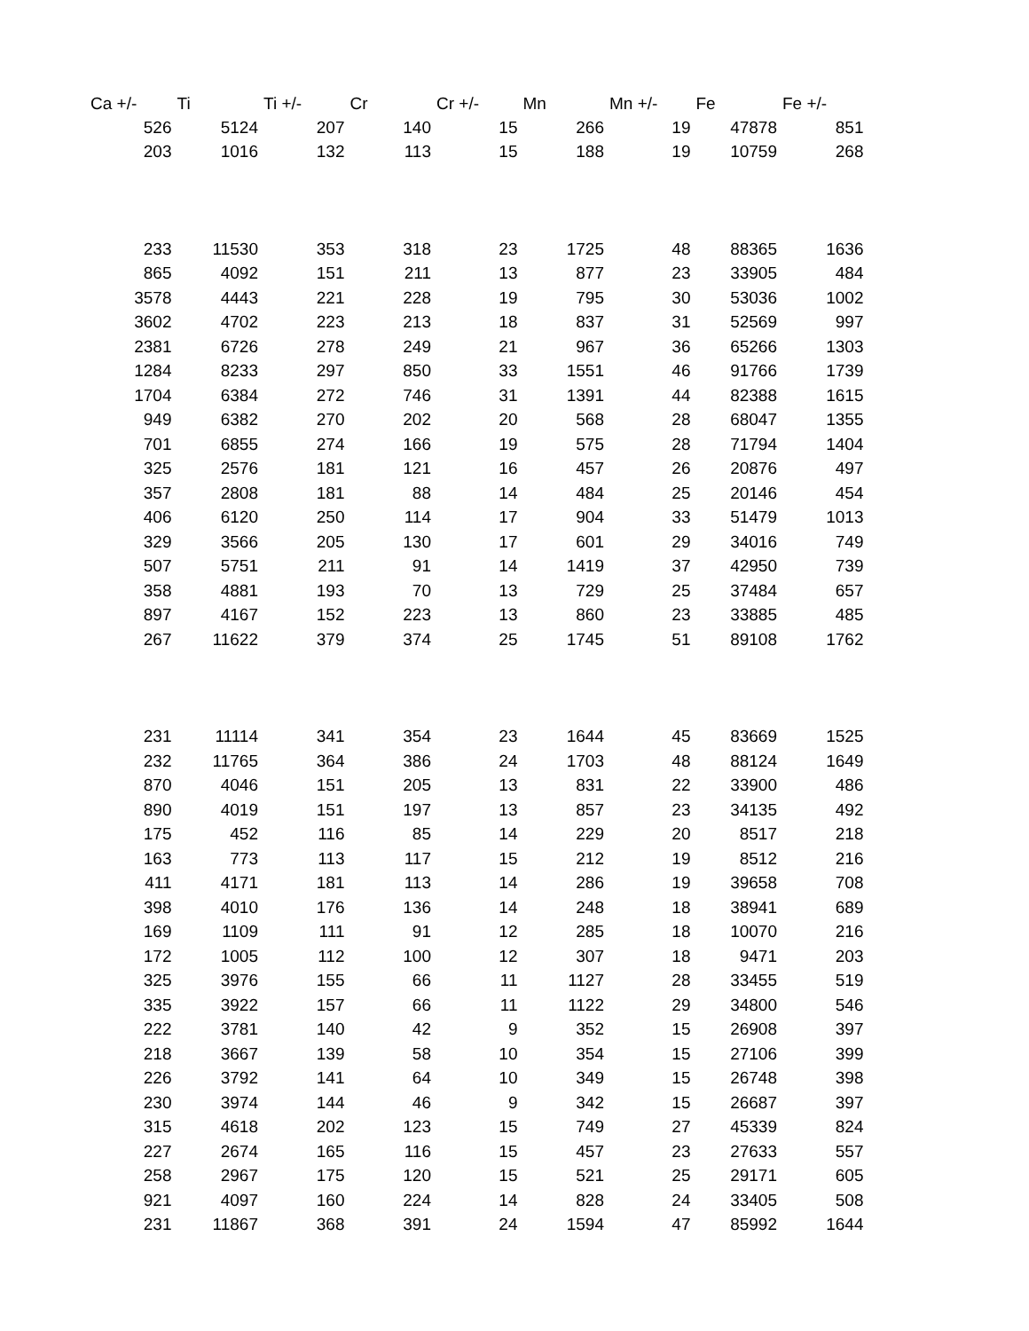| Ca +/- | Ti | Ti +/- | Cr | Cr +/- | Mn | Mn +/- | Fe | Fe +/- |
| --- | --- | --- | --- | --- | --- | --- | --- | --- |
| 526 | 5124 | 207 | 140 | 15 | 266 | 19 | 47878 | 851 |
| 203 | 1016 | 132 | 113 | 15 | 188 | 19 | 10759 | 268 |
| 233 | 11530 | 353 | 318 | 23 | 1725 | 48 | 88365 | 1636 |
| 865 | 4092 | 151 | 211 | 13 | 877 | 23 | 33905 | 484 |
| 3578 | 4443 | 221 | 228 | 19 | 795 | 30 | 53036 | 1002 |
| 3602 | 4702 | 223 | 213 | 18 | 837 | 31 | 52569 | 997 |
| 2381 | 6726 | 278 | 249 | 21 | 967 | 36 | 65266 | 1303 |
| 1284 | 8233 | 297 | 850 | 33 | 1551 | 46 | 91766 | 1739 |
| 1704 | 6384 | 272 | 746 | 31 | 1391 | 44 | 82388 | 1615 |
| 949 | 6382 | 270 | 202 | 20 | 568 | 28 | 68047 | 1355 |
| 701 | 6855 | 274 | 166 | 19 | 575 | 28 | 71794 | 1404 |
| 325 | 2576 | 181 | 121 | 16 | 457 | 26 | 20876 | 497 |
| 357 | 2808 | 181 | 88 | 14 | 484 | 25 | 20146 | 454 |
| 406 | 6120 | 250 | 114 | 17 | 904 | 33 | 51479 | 1013 |
| 329 | 3566 | 205 | 130 | 17 | 601 | 29 | 34016 | 749 |
| 507 | 5751 | 211 | 91 | 14 | 1419 | 37 | 42950 | 739 |
| 358 | 4881 | 193 | 70 | 13 | 729 | 25 | 37484 | 657 |
| 897 | 4167 | 152 | 223 | 13 | 860 | 23 | 33885 | 485 |
| 267 | 11622 | 379 | 374 | 25 | 1745 | 51 | 89108 | 1762 |
| 231 | 11114 | 341 | 354 | 23 | 1644 | 45 | 83669 | 1525 |
| 232 | 11765 | 364 | 386 | 24 | 1703 | 48 | 88124 | 1649 |
| 870 | 4046 | 151 | 205 | 13 | 831 | 22 | 33900 | 486 |
| 890 | 4019 | 151 | 197 | 13 | 857 | 23 | 34135 | 492 |
| 175 | 452 | 116 | 85 | 14 | 229 | 20 | 8517 | 218 |
| 163 | 773 | 113 | 117 | 15 | 212 | 19 | 8512 | 216 |
| 411 | 4171 | 181 | 113 | 14 | 286 | 19 | 39658 | 708 |
| 398 | 4010 | 176 | 136 | 14 | 248 | 18 | 38941 | 689 |
| 169 | 1109 | 111 | 91 | 12 | 285 | 18 | 10070 | 216 |
| 172 | 1005 | 112 | 100 | 12 | 307 | 18 | 9471 | 203 |
| 325 | 3976 | 155 | 66 | 11 | 1127 | 28 | 33455 | 519 |
| 335 | 3922 | 157 | 66 | 11 | 1122 | 29 | 34800 | 546 |
| 222 | 3781 | 140 | 42 | 9 | 352 | 15 | 26908 | 397 |
| 218 | 3667 | 139 | 58 | 10 | 354 | 15 | 27106 | 399 |
| 226 | 3792 | 141 | 64 | 10 | 349 | 15 | 26748 | 398 |
| 230 | 3974 | 144 | 46 | 9 | 342 | 15 | 26687 | 397 |
| 315 | 4618 | 202 | 123 | 15 | 749 | 27 | 45339 | 824 |
| 227 | 2674 | 165 | 116 | 15 | 457 | 23 | 27633 | 557 |
| 258 | 2967 | 175 | 120 | 15 | 521 | 25 | 29171 | 605 |
| 921 | 4097 | 160 | 224 | 14 | 828 | 24 | 33405 | 508 |
| 231 | 11867 | 368 | 391 | 24 | 1594 | 47 | 85992 | 1644 |